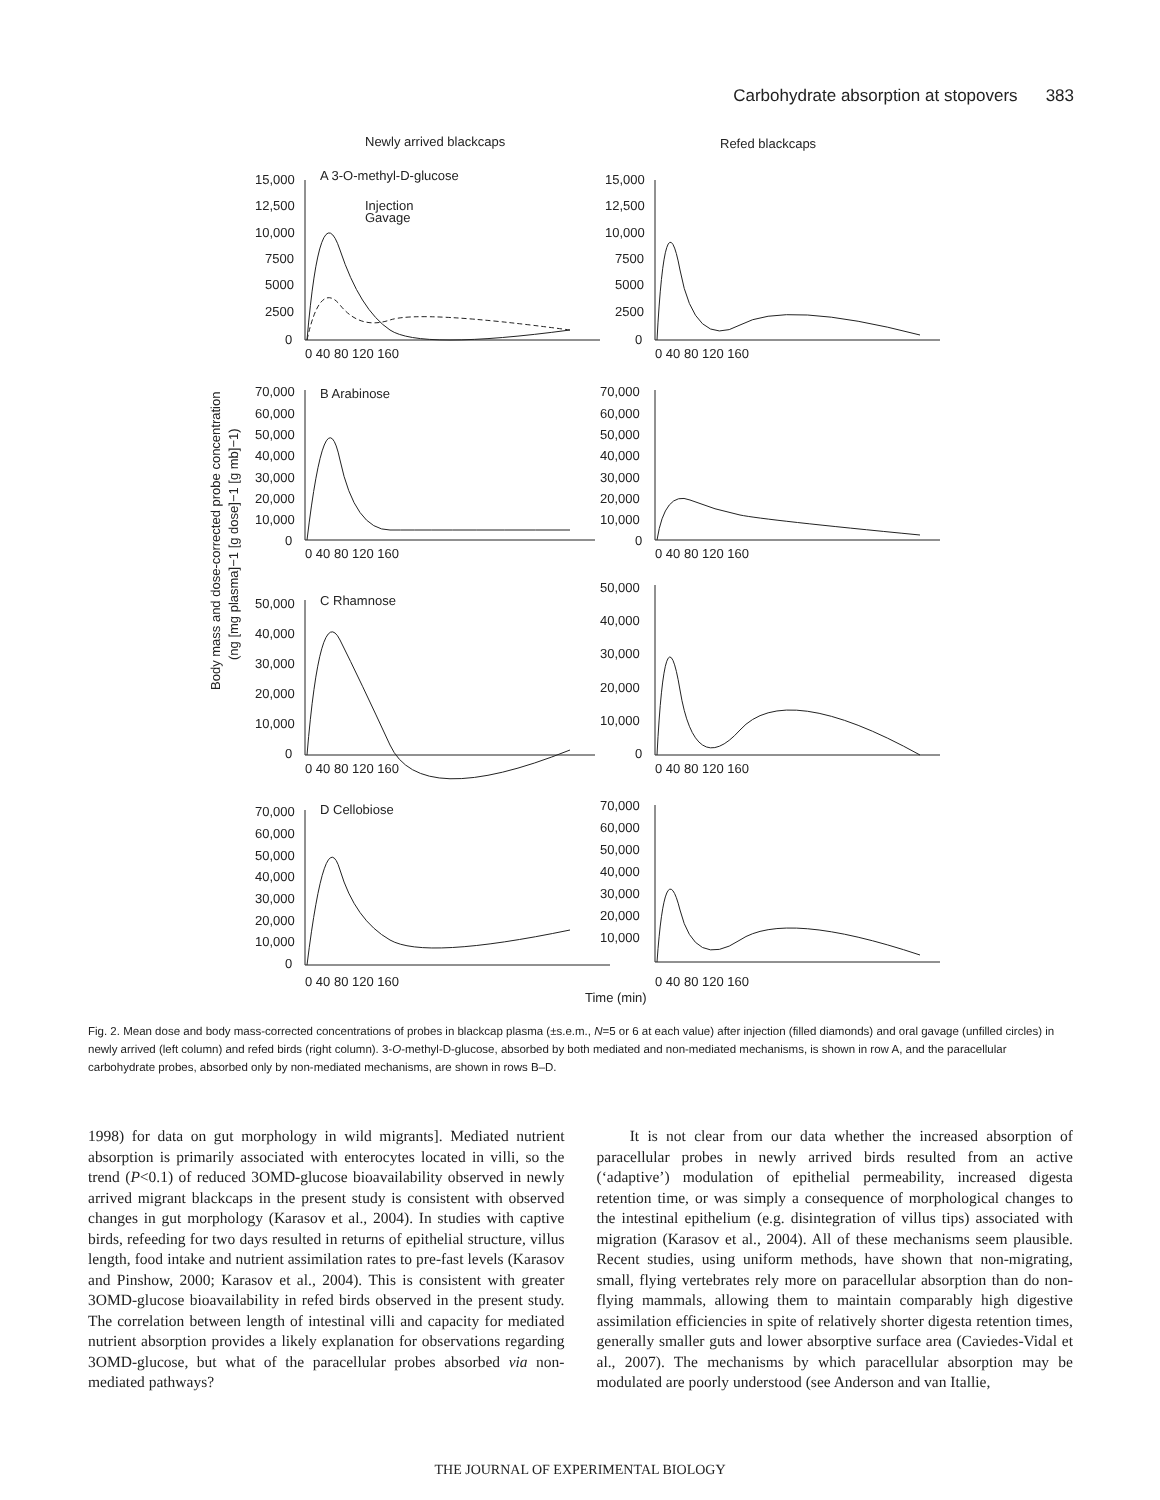Carbohydrate absorption at stopovers 383
Newly arrived blackcaps
Refed blackcaps
Body mass and dose-corrected probe concentration
(ng [mg plasma]−1 [g dose]−1 [g mb]−1)
A 3-O-methyl-D-glucose
Injection
Gavage
B Arabinose
C Rhamnose
D Cellobiose
15,000
12,500
10,000
7500
5000
2500
0
15,000
12,500
10,000
7500
5000
2500
0
0 40 80 120 160
0 40 80 120 160
70,000
60,000
50,000
40,000
30,000
20,000
10,000
0
70,000
60,000
50,000
40,000
30,000
20,000
10,000
0
0 40 80 120 160
0 40 80 120 160
50,000
40,000
30,000
20,000
10,000
0
50,000
40,000
30,000
20,000
10,000
0
0 40 80 120 160
0 40 80 120 160
70,000
60,000
50,000
40,000
30,000
20,000
10,000
0
70,000
60,000
50,000
40,000
30,000
20,000
10,000
0 40 80 120 160
0 40 80 120 160
Time (min)
Fig. 2. Mean dose and body mass-corrected concentrations of probes in blackcap plasma (±s.e.m., N=5 or 6 at each value) after injection (filled diamonds) and oral gavage (unfilled circles) in newly arrived (left column) and refed birds (right column). 3-O-methyl-D-glucose, absorbed by both mediated and non-mediated mechanisms, is shown in row A, and the paracellular carbohydrate probes, absorbed only by non-mediated mechanisms, are shown in rows B–D.
1998) for data on gut morphology in wild migrants]. Mediated nutrient absorption is primarily associated with enterocytes located in villi, so the trend (P<0.1) of reduced 3OMD-glucose bioavailability observed in newly arrived migrant blackcaps in the present study is consistent with observed changes in gut morphology (Karasov et al., 2004). In studies with captive birds, refeeding for two days resulted in returns of epithelial structure, villus length, food intake and nutrient assimilation rates to pre-fast levels (Karasov and Pinshow, 2000; Karasov et al., 2004). This is consistent with greater 3OMD-glucose bioavailability in refed birds observed in the present study. The correlation between length of intestinal villi and capacity for mediated nutrient absorption provides a likely explanation for observations regarding 3OMD-glucose, but what of the paracellular probes absorbed via non-mediated pathways?
It is not clear from our data whether the increased absorption of paracellular probes in newly arrived birds resulted from an active (‘adaptive’) modulation of epithelial permeability, increased digesta retention time, or was simply a consequence of morphological changes to the intestinal epithelium (e.g. disintegration of villus tips) associated with migration (Karasov et al., 2004). All of these mechanisms seem plausible. Recent studies, using uniform methods, have shown that non-migrating, small, flying vertebrates rely more on paracellular absorption than do non-flying mammals, allowing them to maintain comparably high digestive assimilation efficiencies in spite of relatively shorter digesta retention times, generally smaller guts and lower absorptive surface area (Caviedes-Vidal et al., 2007). The mechanisms by which paracellular absorption may be modulated are poorly understood (see Anderson and van Itallie,
THE JOURNAL OF EXPERIMENTAL BIOLOGY